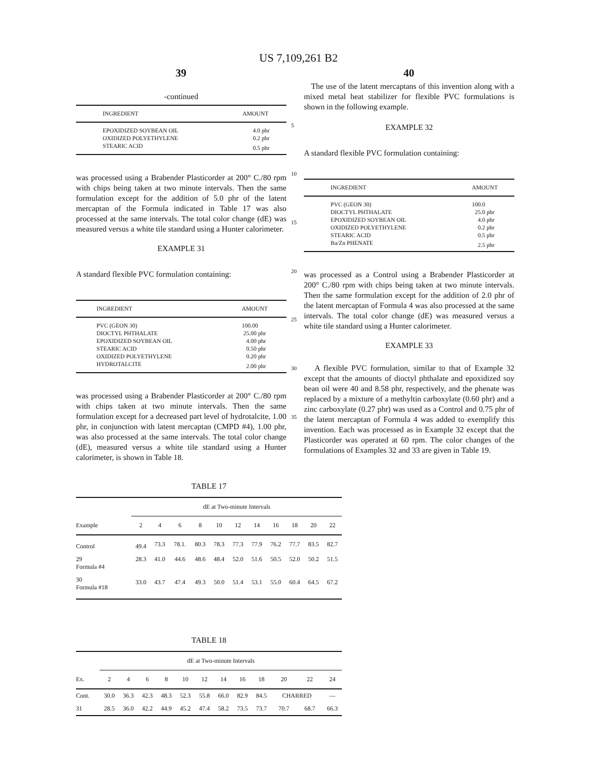US 7,109,261 B2
39 40
-continued
| INGREDIENT | AMOUNT |
| --- | --- |
| EPOXIDIZED SOYBEAN OIL | 4.0 phr |
| OXIDIZED POLYETHYLENE | 0.2 phr |
| STEARIC ACID | 0.5 phr |
was processed using a Brabender Plasticorder at 200° C./80 rpm with chips being taken at two minute intervals. Then the same formulation except for the addition of 5.0 phr of the latent mercaptan of the Formula indicated in Table 17 was also processed at the same intervals. The total color change (dE) was measured versus a white tile standard using a Hunter calorimeter.
EXAMPLE 31
A standard flexible PVC formulation containing:
| INGREDIENT | AMOUNT |
| --- | --- |
| PVC (GEON 30) | 100.00 |
| DIOCTYL PHTHALATE | 25.00 phr |
| EPOXIDIZED SOYBEAN OIL | 4.00 phr |
| STEARIC ACID | 0.50 phr |
| OXIDIZED POLYETHYLENE | 0.20 phr |
| HYDROTALCITE | 2.00 phr |
was processed using a Brabender Plasticorder at 200° C./80 rpm with chips taken at two minute intervals. Then the same formulation except for a decreased part level of hydrotalcite, 1.00 phr, in conjunction with latent mercaptan (CMPD #4), 1.00 phr, was also processed at the same intervals. The total color change (dE), measured versus a white tile standard using a Hunter calorimeter, is shown in Table 18.
5
10
15
20
25
30
35
The use of the latent mercaptans of this invention along with a mixed metal heat stabilizer for flexible PVC formulations is shown in the following example.
EXAMPLE 32
A standard flexible PVC formulation containing:
| INGREDIENT | AMOUNT |
| --- | --- |
| PVC (GEON 30) | 100.0 |
| DIOCTYL PHTHALATE | 25.0 phr |
| EPOXIDIZED SOYBEAN OIL | 4.0 phr |
| OXIDIZED POLYETHYLENE | 0.2 phr |
| STEARIC ACID | 0.5 phr |
| Ba/Zn PHENATE | 2.5 phr |
was processed as a Control using a Brabender Plasticorder at 200° C./80 rpm with chips being taken at two minute intervals. Then the same formulation except for the addition of 2.0 phr of the latent mercaptan of Formula 4 was also processed at the same intervals. The total color change (dE) was measured versus a white tile standard using a Hunter calorimeter.
EXAMPLE 33
A flexible PVC formulation, similar to that of Example 32 except that the amounts of dioctyl phthalate and epoxidized soy bean oil were 40 and 8.58 phr, respectively, and the phenate was replaced by a mixture of a methyltin carboxylate (0.60 phr) and a zinc carboxylate (0.27 phr) was used as a Control and 0.75 phr of the latent mercaptan of Formula 4 was added to exemplify this invention. Each was processed as in Example 32 except that the Plasticorder was operated at 60 rpm. The color changes of the formulations of Examples 32 and 33 are given in Table 19.
TABLE 17
| | dE at Two-minute Intervals | | | | | | | | | | |
| --- | --- | --- | --- | --- | --- | --- | --- | --- | --- | --- | --- |
| Example | 2 | 4 | 6 | 8 | 10 | 12 | 14 | 16 | 18 | 20 | 22 |
| Control | 49.4 | 73.3 | 78.1. | 80.3 | 78.3 | 77.3 | 77.9 | 76.2 | 77.7 | 83.5 | 82.7 |
| 29 Formula #4 | 28.3 | 41.0 | 44.6 | 48.6 | 48.4 | 52.0 | 51.6 | 50.5 | 52.0 | 50.2 | 51.5 |
| 30 Formula #18 | 33.0 | 43.7 | 47.4 | 49.3 | 50.0 | 51.4 | 53.1 | 55.0 | 60.4 | 64.5 | 67.2 |
TABLE 18
| | dE at Two-minute Intervals | | | | | | | | | | | |
| --- | --- | --- | --- | --- | --- | --- | --- | --- | --- | --- | --- | --- |
| Ex. | 2 | 4 | 6 | 8 | 10 | 12 | 14 | 16 | 18 | 20 | 22 | 24 |
| Cont. | 30.0 | 36.3 | 42.3 | 48.3 | 52.3 | 55.8 | 66.0 | 82.9 | 84.5 | CHARRED | | — |
| 31 | 28.5 | 36.0 | 42.2 | 44.9 | 45.2 | 47.4 | 58.2 | 73.5 | 73.7 | 70.7 | 68.7 | 66.3 |